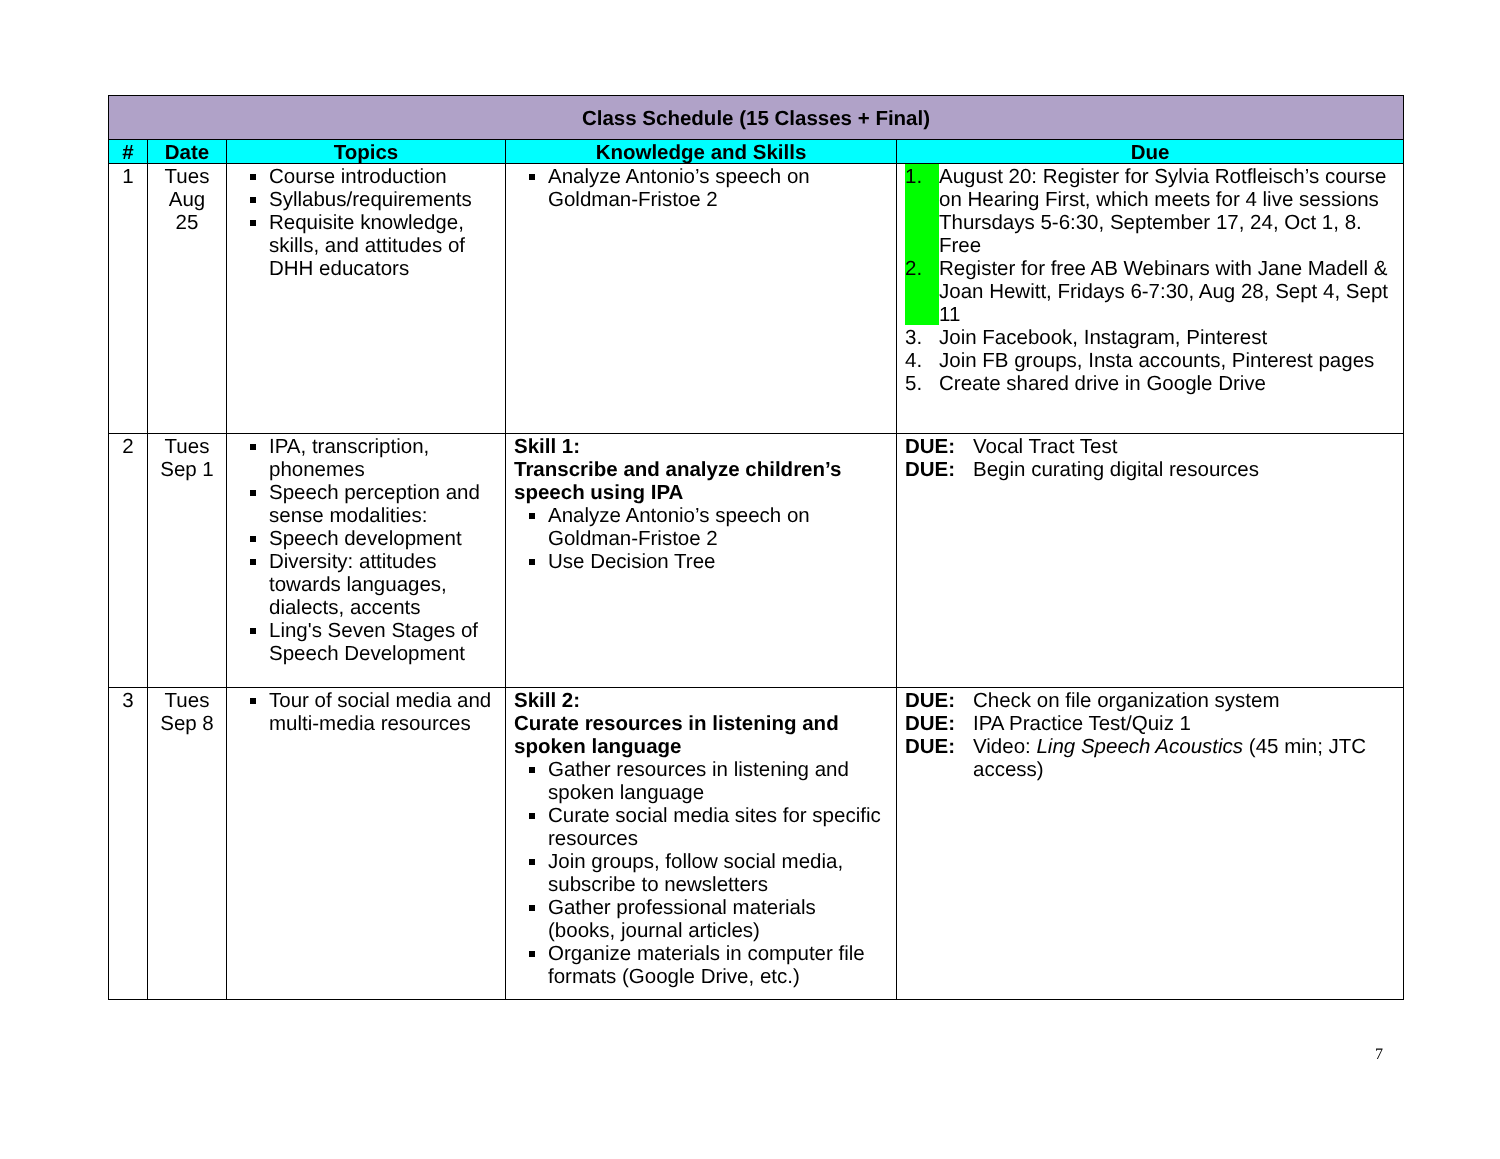| Class Schedule (15 Classes + Final) | | | | |
| --- | --- | --- | --- | --- |
| # | Date | Topics | Knowledge and Skills | Due |
| 1 | Tues Aug 25 | Course introduction Syllabus/requirements Requisite knowledge, skills, and attitudes of DHH educators | Analyze Antonio’s speech on Goldman-Fristoe 2 | 1. August 20: Register for Sylvia Rotfleisch’s course on Hearing First, which meets for 4 live sessions Thursdays 5-6:30, September 17, 24, Oct 1, 8. Free 2. Register for free AB Webinars with Jane Madell & Joan Hewitt, Fridays 6-7:30, Aug 28, Sept 4, Sept 11 3. Join Facebook, Instagram, Pinterest 4. Join FB groups, Insta accounts, Pinterest pages 5. Create shared drive in Google Drive |
| 2 | Tues Sep 1 | IPA, transcription, phonemes Speech perception and sense modalities: Speech development Diversity: attitudes towards languages, dialects, accents Ling's Seven Stages of Speech Development | Skill 1: Transcribe and analyze children’s speech using IPA Analyze Antonio’s speech on Goldman-Fristoe 2 Use Decision Tree | DUE: Vocal Tract Test DUE: Begin curating digital resources |
| 3 | Tues Sep 8 | Tour of social media and multi-media resources | Skill 2: Curate resources in listening and spoken language Gather resources in listening and spoken language Curate social media sites for specific resources Join groups, follow social media, subscribe to newsletters Gather professional materials (books, journal articles) Organize materials in computer file formats (Google Drive, etc.) | DUE: Check on file organization system DUE: IPA Practice Test/Quiz 1 DUE: Video: Ling Speech Acoustics (45 min; JTC access) |
7